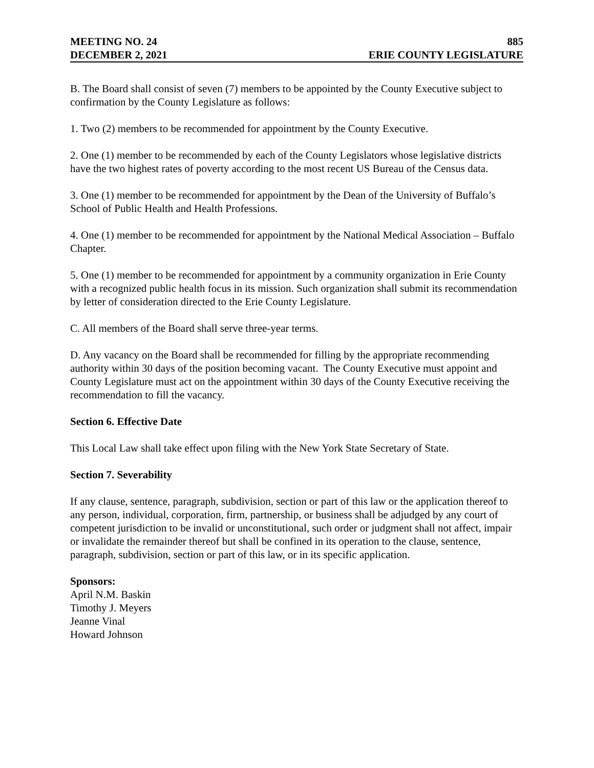MEETING NO. 24 885
DECEMBER 2, 2021 ERIE COUNTY LEGISLATURE
B. The Board shall consist of seven (7) members to be appointed by the County Executive subject to confirmation by the County Legislature as follows:
1. Two (2) members to be recommended for appointment by the County Executive.
2. One (1) member to be recommended by each of the County Legislators whose legislative districts have the two highest rates of poverty according to the most recent US Bureau of the Census data.
3. One (1) member to be recommended for appointment by the Dean of the University of Buffalo’s School of Public Health and Health Professions.
4. One (1) member to be recommended for appointment by the National Medical Association – Buffalo Chapter.
5. One (1) member to be recommended for appointment by a community organization in Erie County with a recognized public health focus in its mission. Such organization shall submit its recommendation by letter of consideration directed to the Erie County Legislature.
C. All members of the Board shall serve three-year terms.
D. Any vacancy on the Board shall be recommended for filling by the appropriate recommending authority within 30 days of the position becoming vacant. The County Executive must appoint and County Legislature must act on the appointment within 30 days of the County Executive receiving the recommendation to fill the vacancy.
Section 6. Effective Date
This Local Law shall take effect upon filing with the New York State Secretary of State.
Section 7. Severability
If any clause, sentence, paragraph, subdivision, section or part of this law or the application thereof to any person, individual, corporation, firm, partnership, or business shall be adjudged by any court of competent jurisdiction to be invalid or unconstitutional, such order or judgment shall not affect, impair or invalidate the remainder thereof but shall be confined in its operation to the clause, sentence, paragraph, subdivision, section or part of this law, or in its specific application.
Sponsors:
April N.M. Baskin
Timothy J. Meyers
Jeanne Vinal
Howard Johnson